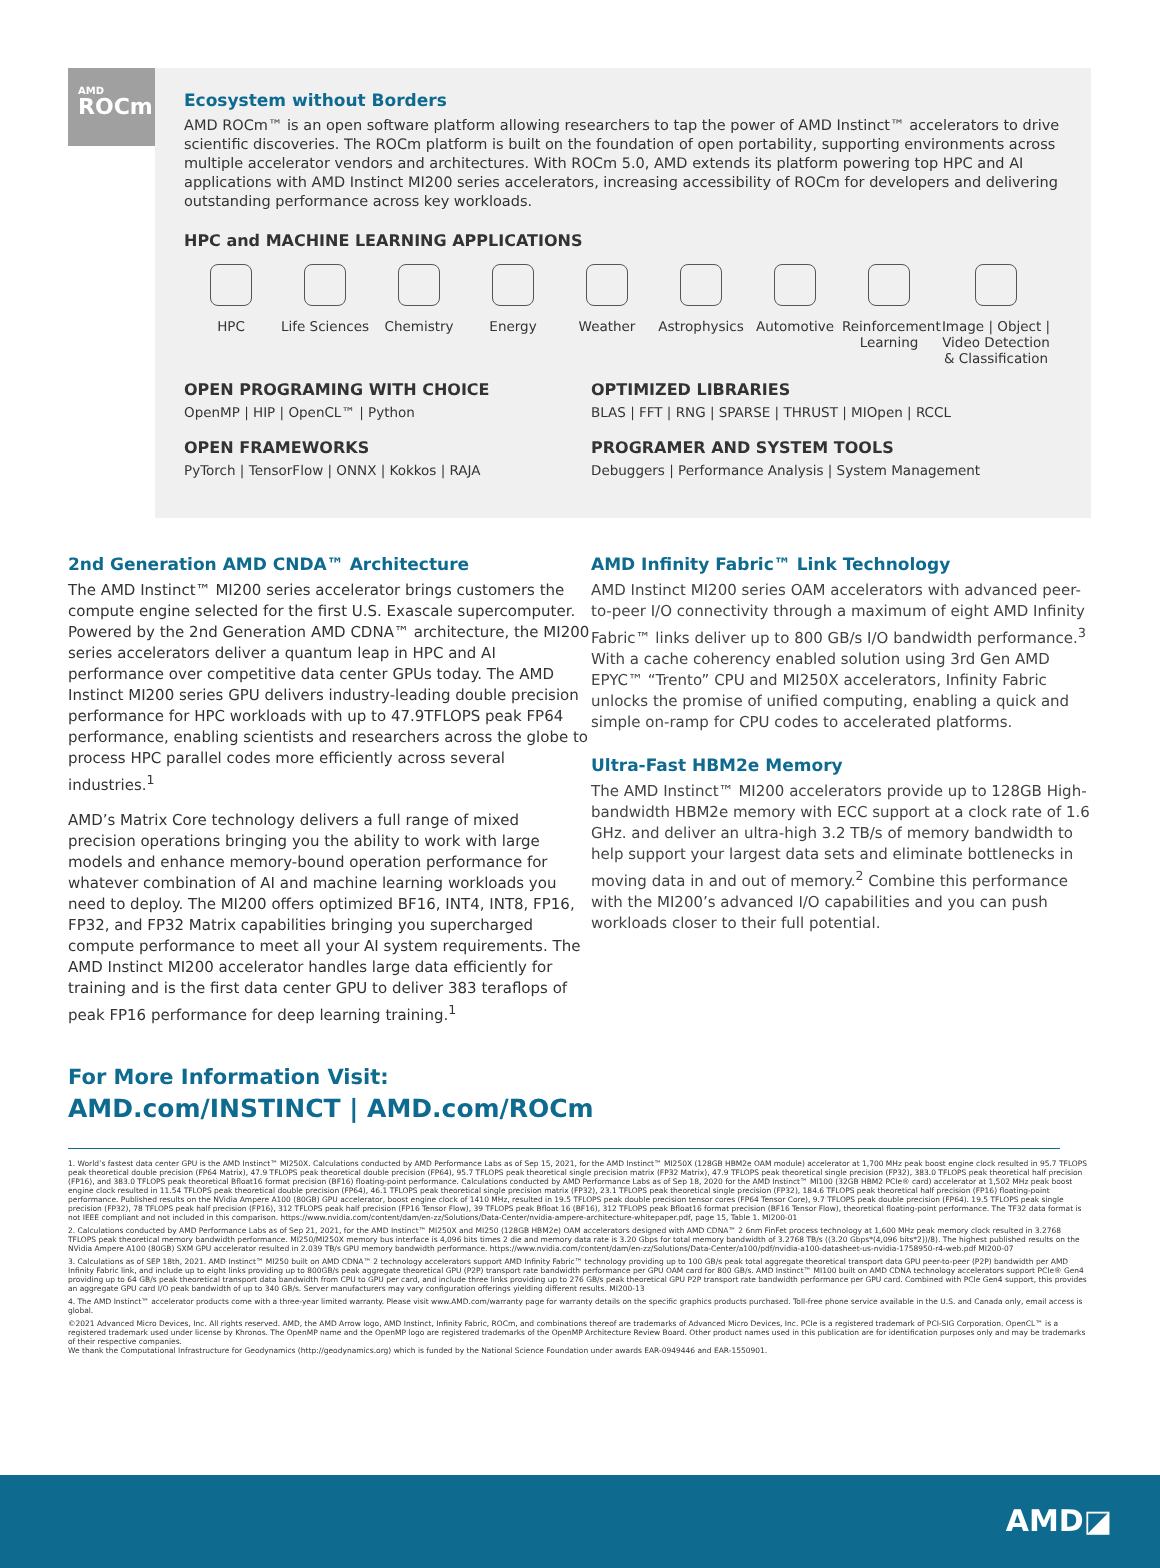AMD
ROCm
Ecosystem without Borders
AMD ROCm™ is an open software platform allowing researchers to tap the power of AMD Instinct™ accelerators to drive scientific discoveries. The ROCm platform is built on the foundation of open portability, supporting environments across multiple accelerator vendors and architectures. With ROCm 5.0, AMD extends its platform powering top HPC and AI applications with AMD Instinct MI200 series accelerators, increasing accessibility of ROCm for developers and delivering outstanding performance across key workloads.
HPC and MACHINE LEARNING APPLICATIONS
HPC Life Sciences
Chemistry Energy Weather Astrophysics
Automotive Reinforcement Learning
Image | Object | Video Detection & Classification
OPEN PROGRAMING WITH CHOICE
OpenMP | HIP | OpenCL™ | Python
OPTIMIZED LIBRARIES
BLAS | FFT | RNG | SPARSE | THRUST | MIOpen | RCCL
OPEN FRAMEWORKS
PyTorch | TensorFlow | ONNX | Kokkos | RAJA
PROGRAMER AND SYSTEM TOOLS
Debuggers | Performance Analysis | System Management
2nd Generation AMD CNDA™ Architecture
The AMD Instinct™ MI200 series accelerator brings customers the compute engine selected for the first U.S. Exascale supercomputer. Powered by the 2nd Generation AMD CDNA™ architecture, the MI200 series accelerators deliver a quantum leap in HPC and AI performance over competitive data center GPUs today. The AMD Instinct MI200 series GPU delivers industry-leading double precision performance for HPC workloads with up to 47.9TFLOPS peak FP64 performance, enabling scientists and researchers across the globe to process HPC parallel codes more efficiently across several industries.<sup>1</sup>
AMD’s Matrix Core technology delivers a full range of mixed precision operations bringing you the ability to work with large models and enhance memory-bound operation performance for whatever combination of AI and machine learning workloads you need to deploy. The MI200 offers optimized BF16, INT4, INT8, FP16, FP32, and FP32 Matrix capabilities bringing you supercharged compute performance to meet all your AI system requirements. The AMD Instinct MI200 accelerator handles large data efficiently for training and is the first data center GPU to deliver 383 teraflops of peak FP16 performance for deep learning training.<sup>1</sup>
AMD Infinity Fabric™ Link Technology
AMD Instinct MI200 series OAM accelerators with advanced peer-to-peer I/O connectivity through a maximum of eight AMD Infinity Fabric™ links deliver up to 800 GB/s I/O bandwidth performance.<sup>3</sup> With a cache coherency enabled solution using 3rd Gen AMD EPYC™ “Trento” CPU and MI250X accelerators, Infinity Fabric unlocks the promise of unified computing, enabling a quick and simple on-ramp for CPU codes to accelerated platforms.
Ultra-Fast HBM2e Memory
The AMD Instinct™ MI200 accelerators provide up to 128GB High-bandwidth HBM2e memory with ECC support at a clock rate of 1.6 GHz. and deliver an ultra-high 3.2 TB/s of memory bandwidth to help support your largest data sets and eliminate bottlenecks in moving data in and out of memory.<sup>2</sup> Combine this performance with the MI200’s advanced I/O capabilities and you can push workloads closer to their full potential.
For More Information Visit:
AMD.com/INSTINCT | AMD.com/ROCm
1. World’s fastest data center GPU is the AMD Instinct™ MI250X. Calculations conducted by AMD Performance Labs as of Sep 15, 2021, for the AMD Instinct™ MI250X (128GB HBM2e OAM module) accelerator at 1,700 MHz peak boost engine clock resulted in 95.7 TFLOPS peak theoretical double precision (FP64 Matrix), 47.9 TFLOPS peak theoretical double precision (FP64), 95.7 TFLOPS peak theoretical single precision matrix (FP32 Matrix), 47.9 TFLOPS peak theoretical single precision (FP32), 383.0 TFLOPS peak theoretical half precision (FP16), and 383.0 TFLOPS peak theoretical Bfloat16 format precision (BF16) floating-point performance. Calculations conducted by AMD Performance Labs as of Sep 18, 2020 for the AMD Instinct™ MI100 (32GB HBM2 PCIe® card) accelerator at 1,502 MHz peak boost engine clock resulted in 11.54 TFLOPS peak theoretical double precision (FP64), 46.1 TFLOPS peak theoretical single precision matrix (FP32), 23.1 TFLOPS peak theoretical single precision (FP32), 184.6 TFLOPS peak theoretical half precision (FP16) floating-point performance. Published results on the NVidia Ampere A100 (80GB) GPU accelerator, boost engine clock of 1410 MHz, resulted in 19.5 TFLOPS peak double precision tensor cores (FP64 Tensor Core), 9.7 TFLOPS peak double precision (FP64). 19.5 TFLOPS peak single precision (FP32), 78 TFLOPS peak half precision (FP16), 312 TFLOPS peak half precision (FP16 Tensor Flow), 39 TFLOPS peak Bfloat 16 (BF16), 312 TFLOPS peak Bfloat16 format precision (BF16 Tensor Flow), theoretical floating-point performance. The TF32 data format is not IEEE compliant and not included in this comparison. https://www.nvidia.com/content/dam/en-zz/Solutions/Data-Center/nvidia-ampere-architecture-whitepaper.pdf, page 15, Table 1. MI200-01
2. Calculations conducted by AMD Performance Labs as of Sep 21, 2021, for the AMD Instinct™ MI250X and MI250 (128GB HBM2e) OAM accelerators designed with AMD CDNA™ 2 6nm FinFet process technology at 1,600 MHz peak memory clock resulted in 3.2768 TFLOPS peak theoretical memory bandwidth performance. MI250/MI250X memory bus interface is 4,096 bits times 2 die and memory data rate is 3.20 Gbps for total memory bandwidth of 3.2768 TB/s ((3.20 Gbps*(4,096 bits*2))/8). The highest published results on the NVidia Ampere A100 (80GB) SXM GPU accelerator resulted in 2.039 TB/s GPU memory bandwidth performance. https://www.nvidia.com/content/dam/en-zz/Solutions/Data-Center/a100/pdf/nvidia-a100-datasheet-us-nvidia-1758950-r4-web.pdf MI200-07
3. Calculations as of SEP 18th, 2021. AMD Instinct™ MI250 built on AMD CDNA™ 2 technology accelerators support AMD Infinity Fabric™ technology providing up to 100 GB/s peak total aggregate theoretical transport data GPU peer-to-peer (P2P) bandwidth per AMD Infinity Fabric link, and include up to eight links providing up to 800GB/s peak aggregate theoretical GPU (P2P) transport rate bandwidth performance per GPU OAM card for 800 GB/s. AMD Instinct™ MI100 built on AMD CDNA technology accelerators support PCIe® Gen4 providing up to 64 GB/s peak theoretical transport data bandwidth from CPU to GPU per card, and include three links providing up to 276 GB/s peak theoretical GPU P2P transport rate bandwidth performance per GPU card. Combined with PCIe Gen4 support, this provides an aggregate GPU card I/O peak bandwidth of up to 340 GB/s. Server manufacturers may vary configuration offerings yielding different results. MI200-13
4. The AMD Instinct™ accelerator products come with a three-year limited warranty. Please visit www.AMD.com/warranty page for warranty details on the specific graphics products purchased. Toll-free phone service available in the U.S. and Canada only, email access is global.
©2021 Advanced Micro Devices, Inc. All rights reserved. AMD, the AMD Arrow logo, AMD Instinct, Infinity Fabric, ROCm, and combinations thereof are trademarks of Advanced Micro Devices, Inc. PCIe is a registered trademark of PCI-SIG Corporation. OpenCL™ is a registered trademark used under license by Khronos. The OpenMP name and the OpenMP logo are registered trademarks of the OpenMP Architecture Review Board. Other product names used in this publication are for identification purposes only and may be trademarks of their respective companies.
We thank the Computational Infrastructure for Geodynamics (http://geodynamics.org) which is funded by the National Science Foundation under awards EAR-0949446 and EAR-1550901.
AMD◪